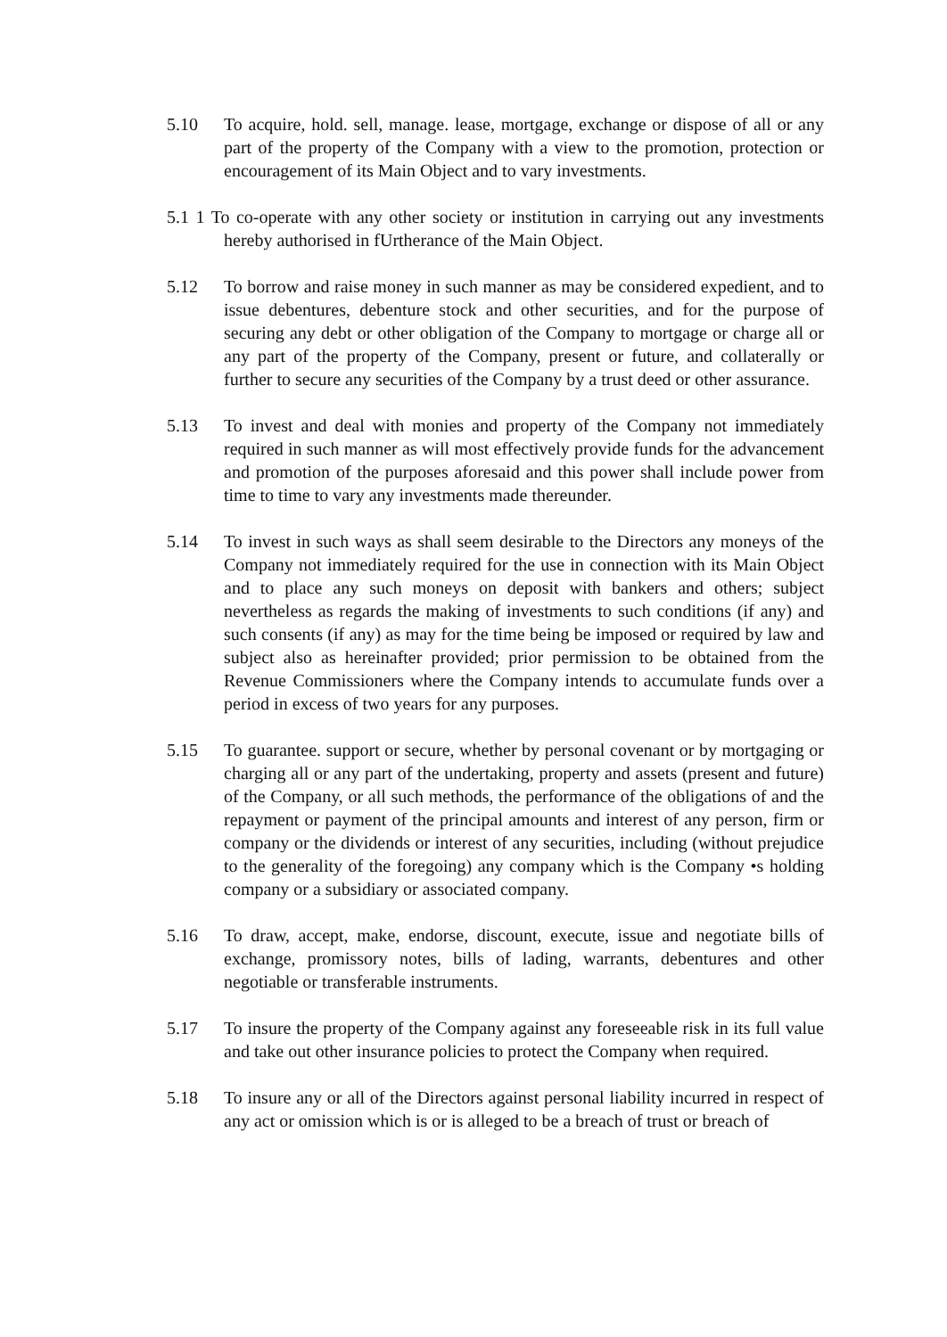5.10 To acquire, hold. sell, manage. lease, mortgage, exchange or dispose of all or any part of the property of the Company with a view to the promotion, protection or encouragement of its Main Object and to vary investments.
5.1 1 To co-operate with any other society or institution in carrying out any investments hereby authorised in fUrtherance of the Main Object.
5.12 To borrow and raise money in such manner as may be considered expedient, and to issue debentures, debenture stock and other securities, and for the purpose of securing any debt or other obligation of the Company to mortgage or charge all or any part of the property of the Company, present or future, and collaterally or further to secure any securities of the Company by a trust deed or other assurance.
5.13 To invest and deal with monies and property of the Company not immediately required in such manner as will most effectively provide funds for the advancement and promotion of the purposes aforesaid and this power shall include power from time to time to vary any investments made thereunder.
5.14 To invest in such ways as shall seem desirable to the Directors any moneys of the Company not immediately required for the use in connection with its Main Object and to place any such moneys on deposit with bankers and others; subject nevertheless as regards the making of investments to such conditions (if any) and such consents (if any) as may for the time being be imposed or required by law and subject also as hereinafter provided; prior permission to be obtained from the Revenue Commissioners where the Company intends to accumulate funds over a period in excess of two years for any purposes.
5.15 To guarantee. support or secure, whether by personal covenant or by mortgaging or charging all or any part of the undertaking, property and assets (present and future) of the Company, or all such methods, the performance of the obligations of and the repayment or payment of the principal amounts and interest of any person, firm or company or the dividends or interest of any securities, including (without prejudice to the generality of the foregoing) any company which is the Company •s holding company or a subsidiary or associated company.
5.16 To draw, accept, make, endorse, discount, execute, issue and negotiate bills of exchange, promissory notes, bills of lading, warrants, debentures and other negotiable or transferable instruments.
5.17 To insure the property of the Company against any foreseeable risk in its full value and take out other insurance policies to protect the Company when required.
5.18 To insure any or all of the Directors against personal liability incurred in respect of any act or omission which is or is alleged to be a breach of trust or breach of